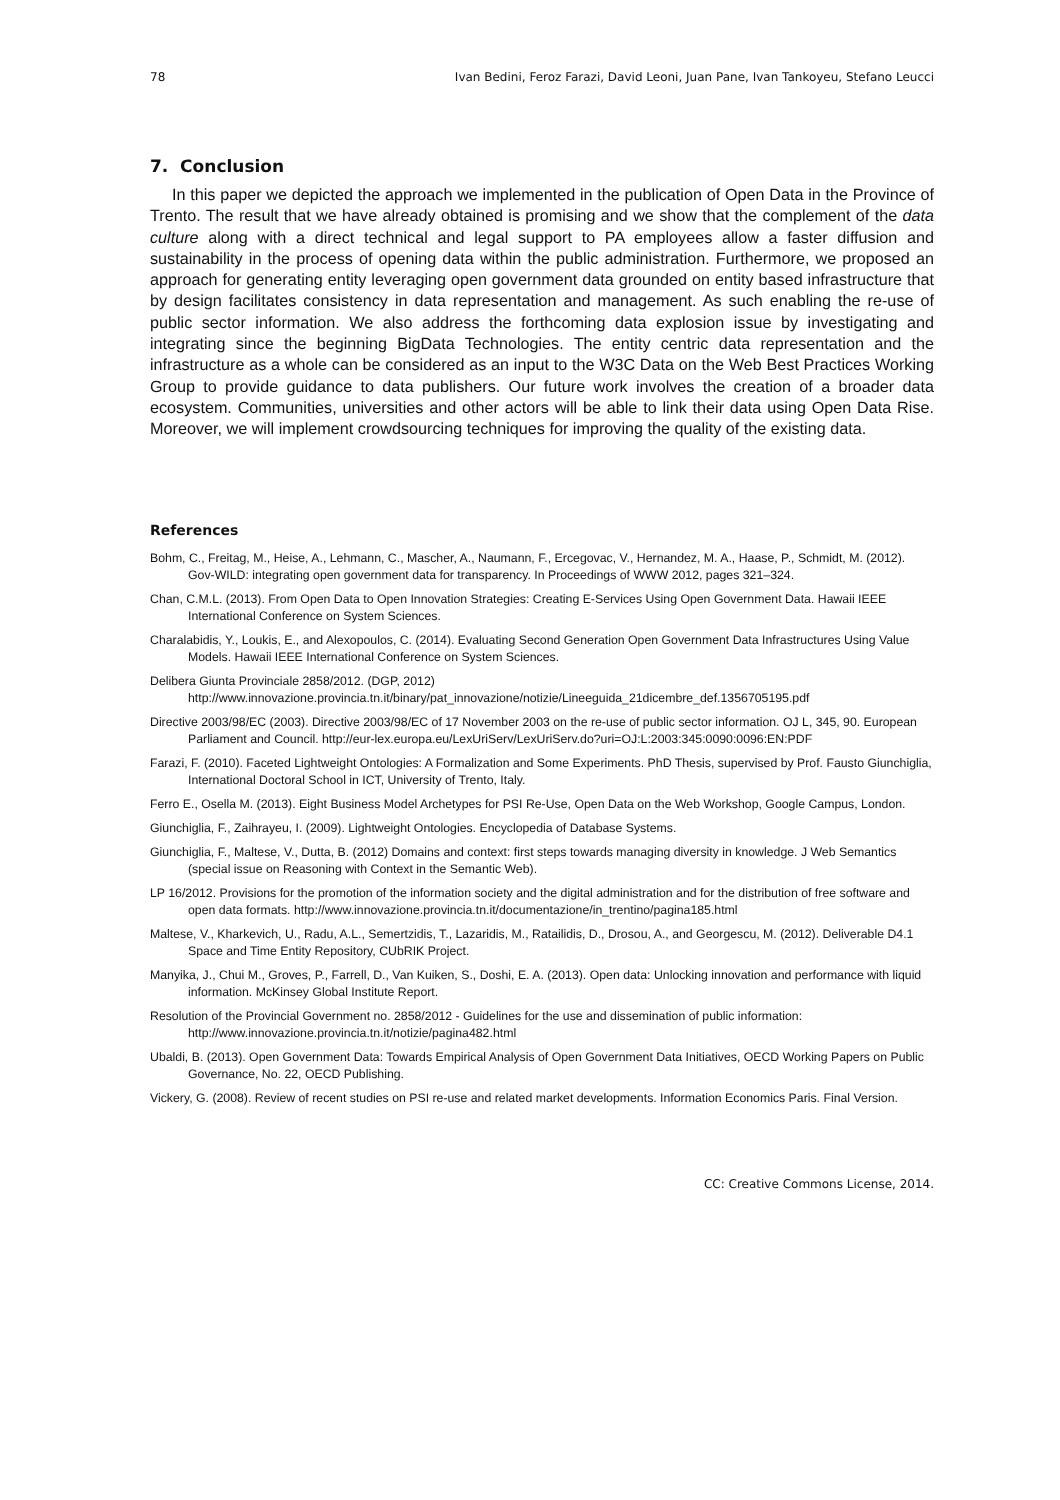78 Ivan Bedini, Feroz Farazi, David Leoni, Juan Pane, Ivan Tankoyeu, Stefano Leucci
7. Conclusion
In this paper we depicted the approach we implemented in the publication of Open Data in the Province of Trento. The result that we have already obtained is promising and we show that the complement of the data culture along with a direct technical and legal support to PA employees allow a faster diffusion and sustainability in the process of opening data within the public administration. Furthermore, we proposed an approach for generating entity leveraging open government data grounded on entity based infrastructure that by design facilitates consistency in data representation and management. As such enabling the re-use of public sector information. We also address the forthcoming data explosion issue by investigating and integrating since the beginning BigData Technologies. The entity centric data representation and the infrastructure as a whole can be considered as an input to the W3C Data on the Web Best Practices Working Group to provide guidance to data publishers. Our future work involves the creation of a broader data ecosystem. Communities, universities and other actors will be able to link their data using Open Data Rise. Moreover, we will implement crowdsourcing techniques for improving the quality of the existing data.
References
Bohm, C., Freitag, M., Heise, A., Lehmann, C., Mascher, A., Naumann, F., Ercegovac, V., Hernandez, M. A., Haase, P., Schmidt, M. (2012). Gov-WILD: integrating open government data for transparency. In Proceedings of WWW 2012, pages 321–324.
Chan, C.M.L. (2013). From Open Data to Open Innovation Strategies: Creating E-Services Using Open Government Data. Hawaii IEEE International Conference on System Sciences.
Charalabidis, Y., Loukis, E., and Alexopoulos, C. (2014). Evaluating Second Generation Open Government Data Infrastructures Using Value Models. Hawaii IEEE International Conference on System Sciences.
Delibera Giunta Provinciale 2858/2012. (DGP, 2012) http://www.innovazione.provincia.tn.it/binary/pat_innovazione/notizie/Lineeguida_21dicembre_def.1356705195.pdf
Directive 2003/98/EC (2003). Directive 2003/98/EC of 17 November 2003 on the re-use of public sector information. OJ L, 345, 90. European Parliament and Council. http://eur-lex.europa.eu/LexUriServ/LexUriServ.do?uri=OJ:L:2003:345:0090:0096:EN:PDF
Farazi, F. (2010). Faceted Lightweight Ontologies: A Formalization and Some Experiments. PhD Thesis, supervised by Prof. Fausto Giunchiglia, International Doctoral School in ICT, University of Trento, Italy.
Ferro E., Osella M. (2013). Eight Business Model Archetypes for PSI Re-Use, Open Data on the Web Workshop, Google Campus, London.
Giunchiglia, F., Zaihrayeu, I. (2009). Lightweight Ontologies. Encyclopedia of Database Systems.
Giunchiglia, F., Maltese, V., Dutta, B. (2012) Domains and context: first steps towards managing diversity in knowledge. J Web Semantics (special issue on Reasoning with Context in the Semantic Web).
LP 16/2012. Provisions for the promotion of the information society and the digital administration and for the distribution of free software and open data formats. http://www.innovazione.provincia.tn.it/documentazione/in_trentino/pagina185.html
Maltese, V., Kharkevich, U., Radu, A.L., Semertzidis, T., Lazaridis, M., Ratailidis, D., Drosou, A., and Georgescu, M. (2012). Deliverable D4.1 Space and Time Entity Repository, CUbRIK Project.
Manyika, J., Chui M., Groves, P., Farrell, D., Van Kuiken, S., Doshi, E. A. (2013). Open data: Unlocking innovation and performance with liquid information. McKinsey Global Institute Report.
Resolution of the Provincial Government no. 2858/2012 - Guidelines for the use and dissemination of public information: http://www.innovazione.provincia.tn.it/notizie/pagina482.html
Ubaldi, B. (2013). Open Government Data: Towards Empirical Analysis of Open Government Data Initiatives, OECD Working Papers on Public Governance, No. 22, OECD Publishing.
Vickery, G. (2008). Review of recent studies on PSI re-use and related market developments. Information Economics Paris. Final Version.
CC: Creative Commons License, 2014.